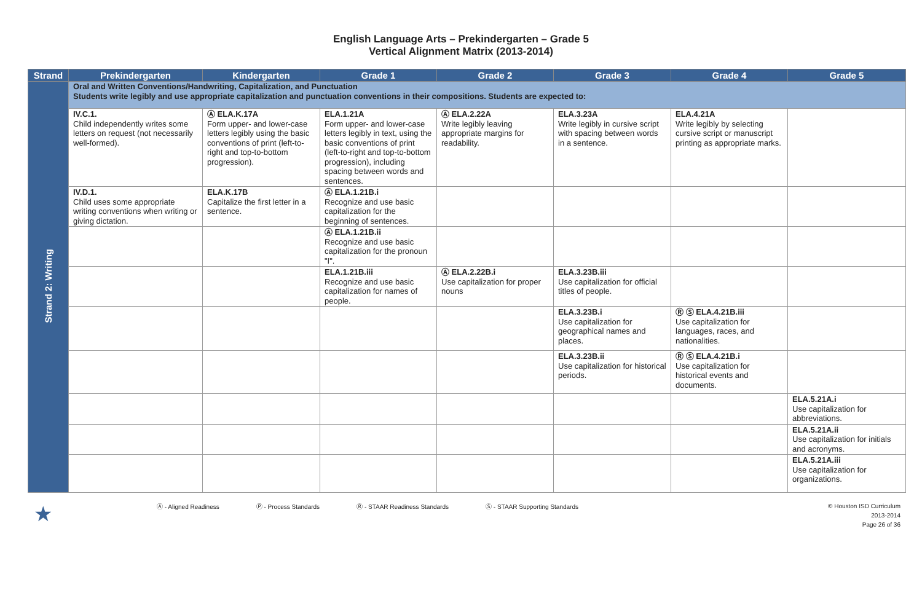English Language Arts – Prekindergarten – Grade 5
Vertical Alignment Matrix (2013-2014)
| Strand | Prekindergarten | Kindergarten | Grade 1 | Grade 2 | Grade 3 | Grade 4 | Grade 5 |
| --- | --- | --- | --- | --- | --- | --- | --- |
| Strand 2: Writing | Oral and Written Conventions/Handwriting, Capitalization, and Punctuation Students write legibly and use appropriate capitalization and punctuation conventions in their compositions. Students are expected to: | | | | | | |
| | IV.C.1. Child independently writes some letters on request (not necessarily well-formed). | Ⓐ ELA.K.17A Form upper- and lower-case letters legibly using the basic conventions of print (left-to-right and top-to-bottom progression). | ELA.1.21A Form upper- and lower-case letters legibly in text, using the basic conventions of print (left-to-right and top-to-bottom progression), including spacing between words and sentences. | Ⓐ ELA.2.22A Write legibly leaving appropriate margins for readability. | ELA.3.23A Write legibly in cursive script with spacing between words in a sentence. | ELA.4.21A Write legibly by selecting cursive script or manuscript printing as appropriate marks. | |
| | IV.D.1. Child uses some appropriate writing conventions when writing or giving dictation. | ELA.K.17B Capitalize the first letter in a sentence. | Ⓐ ELA.1.21B.i Recognize and use basic capitalization for the beginning of sentences. | | | | |
| | | | Ⓐ ELA.1.21B.ii Recognize and use basic capitalization for the pronoun "I". | | | | |
| | | | ELA.1.21B.iii Recognize and use basic capitalization for names of people. | Ⓐ ELA.2.22B.i Use capitalization for proper nouns | ELA.3.23B.iii Use capitalization for official titles of people. | | |
| | | | | | ELA.3.23B.i Use capitalization for geographical names and places. | Ⓡ Ⓢ ELA.4.21B.iii Use capitalization for languages, races, and nationalities. | |
| | | | | | ELA.3.23B.ii Use capitalization for historical periods. | Ⓡ Ⓢ ELA.4.21B.i Use capitalization for historical events and documents. | |
| | | | | | | | ELA.5.21A.i Use capitalization for abbreviations. |
| | | | | | | | ELA.5.21A.ii Use capitalization for initials and acronyms. |
| | | | | | | | ELA.5.21A.iii Use capitalization for organizations. |
★ Ⓐ - Aligned Readiness Ⓟ - Process Standards Ⓡ - STAAR Readiness Standards Ⓢ - STAAR Supporting Standards
© Houston ISD Curriculum
2013-2014
Page 26 of 36